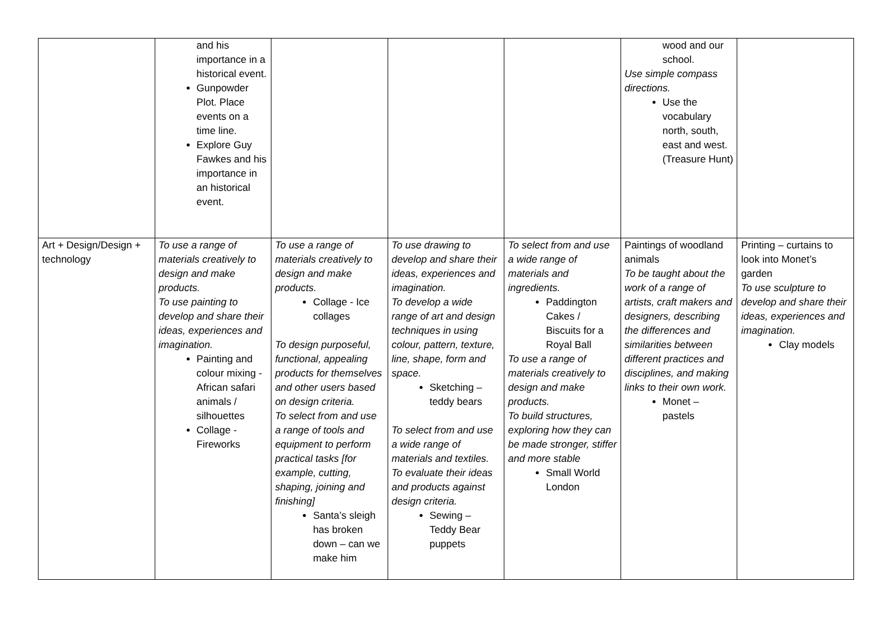| | and his importance in a historical event. Gunpowder Plot. Place events on a time line. Explore Guy Fawkes and his importance in an historical event. | | | | wood and our school. Use simple compass directions. Use the vocabulary north, south, east and west. (Treasure Hunt) | |
| Art + Design/Design + technology | To use a range of materials creatively to design and make products. To use painting to develop and share their ideas, experiences and imagination. Painting and colour mixing - African safari animals / silhouettes Collage - Fireworks | To use a range of materials creatively to design and make products. Collage - Ice collages To design purposeful, functional, appealing products for themselves and other users based on design criteria. To select from and use a range of tools and equipment to perform practical tasks [for example, cutting, shaping, joining and finishing] Santa’s sleigh has broken down – can we make him | To use drawing to develop and share their ideas, experiences and imagination. To develop a wide range of art and design techniques in using colour, pattern, texture, line, shape, form and space. Sketching – teddy bears To select from and use a wide range of materials and textiles. To evaluate their ideas and products against design criteria. Sewing – Teddy Bear puppets | To select from and use a wide range of materials and ingredients. Paddington Cakes / Biscuits for a Royal Ball To use a range of materials creatively to design and make products. To build structures, exploring how they can be made stronger, stiffer and more stable Small World London | Paintings of woodland animals To be taught about the work of a range of artists, craft makers and designers, describing the differences and similarities between different practices and disciplines, and making links to their own work. Monet – pastels | Printing – curtains to look into Monet’s garden To use sculpture to develop and share their ideas, experiences and imagination. Clay models |